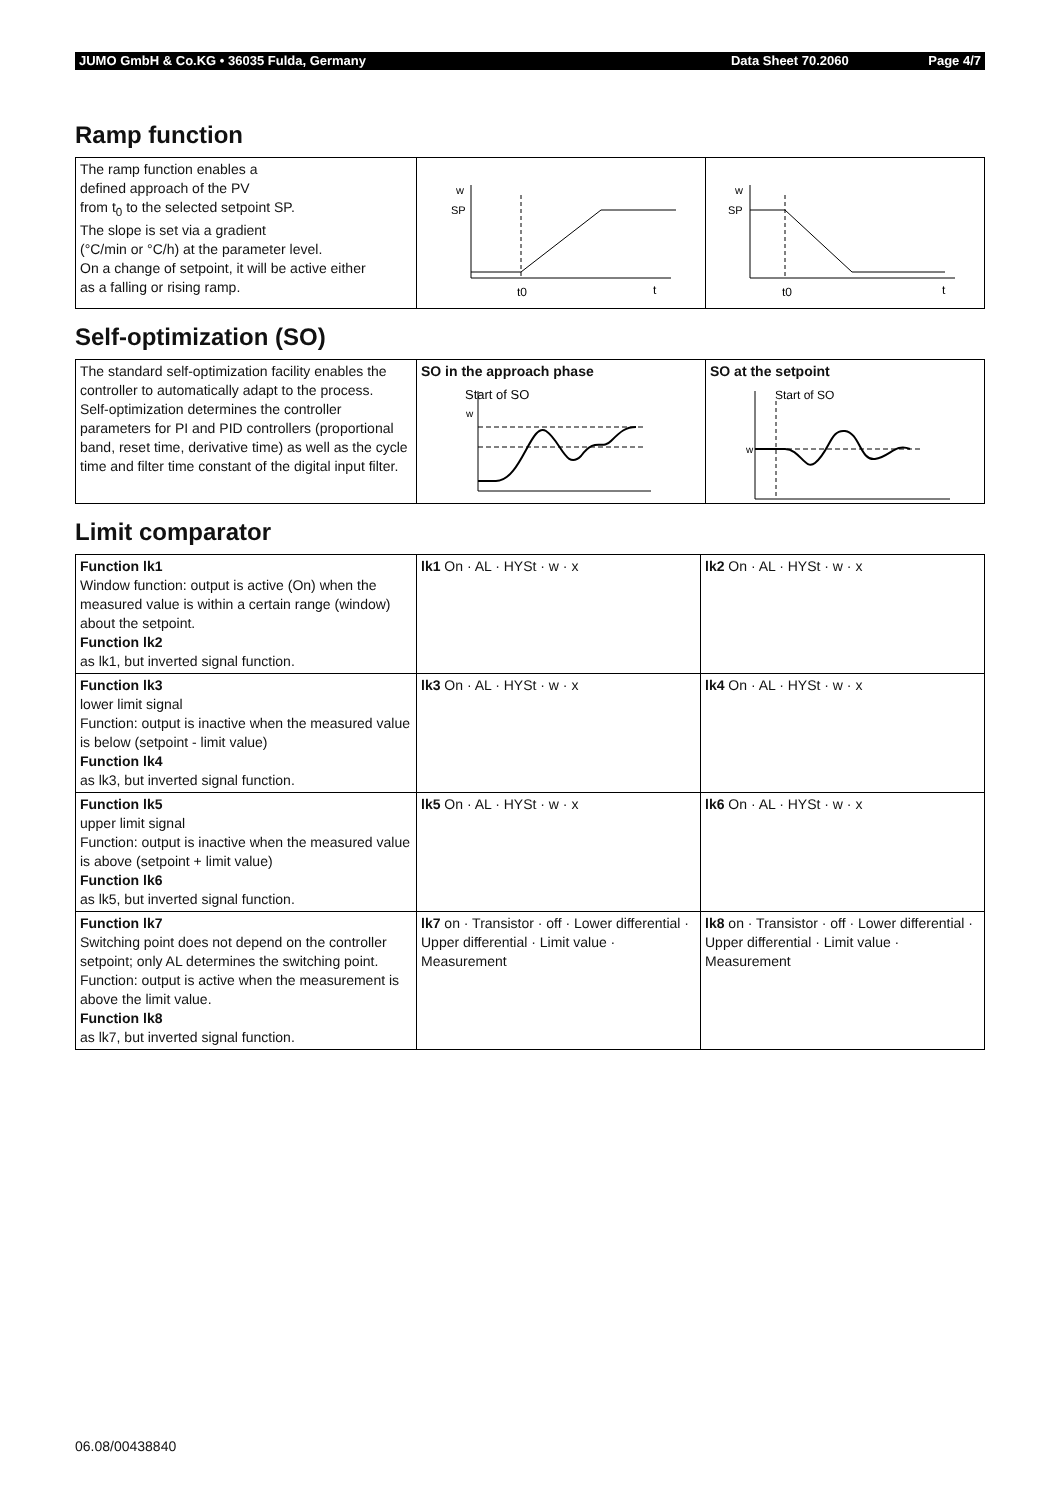JUMO GmbH & Co.KG • 36035 Fulda, Germany Data Sheet 70.2060 Page 4/7
Ramp function
| The ramp function enables a defined approach of the PV from t<sub>0</sub> to the selected setpoint SP. The slope is set via a gradient (°C/min or °C/h) at the parameter level. On a change of setpoint, it will be active either as a falling or rising ramp. | w SP t0 t | w SP t0 t |
Self-optimization (SO)
| The standard self-optimization facility enables the controller to automatically adapt to the process. Self-optimization determines the controller parameters for PI and PID controllers (proportional band, reset time, derivative time) as well as the cycle time and filter time constant of the digital input filter. | SO in the approach phase Start of SO w | SO at the setpoint Start of SO w |
Limit comparator
| Function lk1 Window function: output is active (On) when the measured value is within a certain range (window) about the setpoint. Function lk2 as lk1, but inverted signal function. | lk1 On · AL · HYSt · w · x | lk2 On · AL · HYSt · w · x |
| Function lk3 lower limit signal Function: output is inactive when the measured value is below (setpoint - limit value) Function lk4 as lk3, but inverted signal function. | lk3 On · AL · HYSt · w · x | lk4 On · AL · HYSt · w · x |
| Function lk5 upper limit signal Function: output is inactive when the measured value is above (setpoint + limit value) Function lk6 as lk5, but inverted signal function. | lk5 On · AL · HYSt · w · x | lk6 On · AL · HYSt · w · x |
| Function lk7 Switching point does not depend on the controller setpoint; only AL determines the switching point. Function: output is active when the measurement is above the limit value. Function lk8 as lk7, but inverted signal function. | lk7 on · Transistor · off · Lower differential · Upper differential · Limit value · Measurement | lk8 on · Transistor · off · Lower differential · Upper differential · Limit value · Measurement |
06.08/00438840